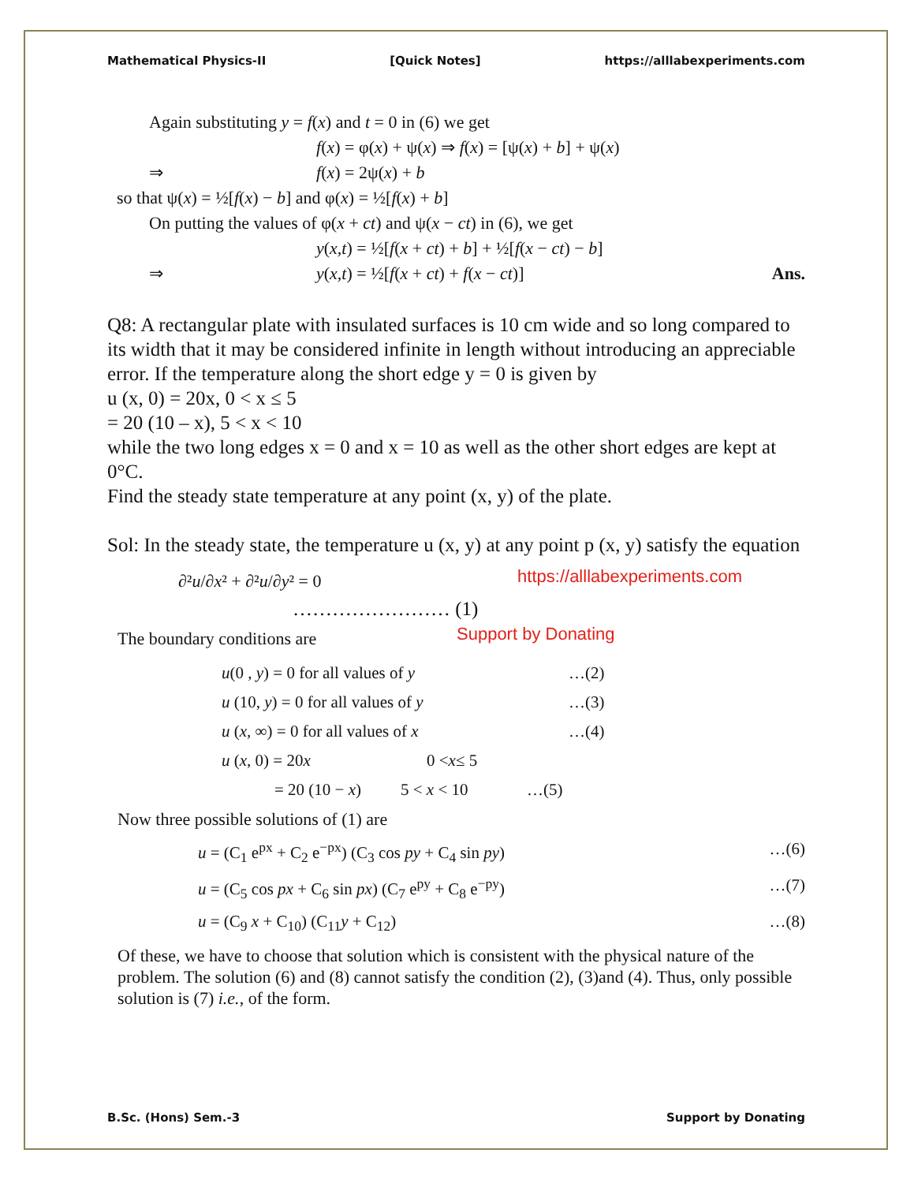Mathematical Physics-II [Quick Notes] https://alllabexperiments.com
Again substituting y = f(x) and t = 0 in (6) we get
f(x) = φ(x) + ψ(x) ⇒ f(x) = [ψ(x) + b] + ψ(x)
⇒ f(x) = 2ψ(x) + b
so that ψ(x) = ½[f(x) − b] and φ(x) = ½[f(x) + b]
On putting the values of φ(x + ct) and ψ(x − ct) in (6), we get
y(x,t) = ½[f(x + ct) + b] + ½[f(x − ct) − b]
⇒ y(x,t) = ½[f(x + ct) + f(x − ct)] Ans.
Q8: A rectangular plate with insulated surfaces is 10 cm wide and so long compared to its width that it may be considered infinite in length without introducing an appreciable error. If the temperature along the short edge y = 0 is given by
u (x, 0) = 20x, 0 < x ≤ 5
= 20 (10 – x), 5 < x < 10
while the two long edges x = 0 and x = 10 as well as the other short edges are kept at 0°C.
Find the steady state temperature at any point (x, y) of the plate.
Sol: In the steady state, the temperature u (x, y) at any point p (x, y) satisfy the equation
∂²u/∂x² + ∂²u/∂y² = 0 https://alllabexperiments.com
…………………… (1)
The boundary conditions are Support by Donating
u(0 , y) = 0 for all values of y …(2)
u (10, y) = 0 for all values of y …(3)
u (x, ∞) = 0 for all values of x …(4)
u (x, 0) = 20x 0 < x ≤ 5
= 20 (10 − x) 5 < x < 10 …(5)
Now three possible solutions of (1) are
u = (C<sub>1</sub> e<sup>px</sup> + C<sub>2</sub> e<sup>−px</sup>) (C<sub>3</sub> cos py + C<sub>4</sub> sin py) …(6)
u = (C<sub>5</sub> cos px + C<sub>6</sub> sin px) (C<sub>7</sub> e<sup>py</sup> + C<sub>8</sub> e<sup>−py</sup>) …(7)
u = (C<sub>9</sub> x + C<sub>10</sub>) (C<sub>11</sub>y + C<sub>12</sub>) …(8)
Of these, we have to choose that solution which is consistent with the physical nature of the problem. The solution (6) and (8) cannot satisfy the condition (2), (3)and (4). Thus, only possible solution is (7) i.e., of the form.
B.Sc. (Hons) Sem.-3 Support by Donating